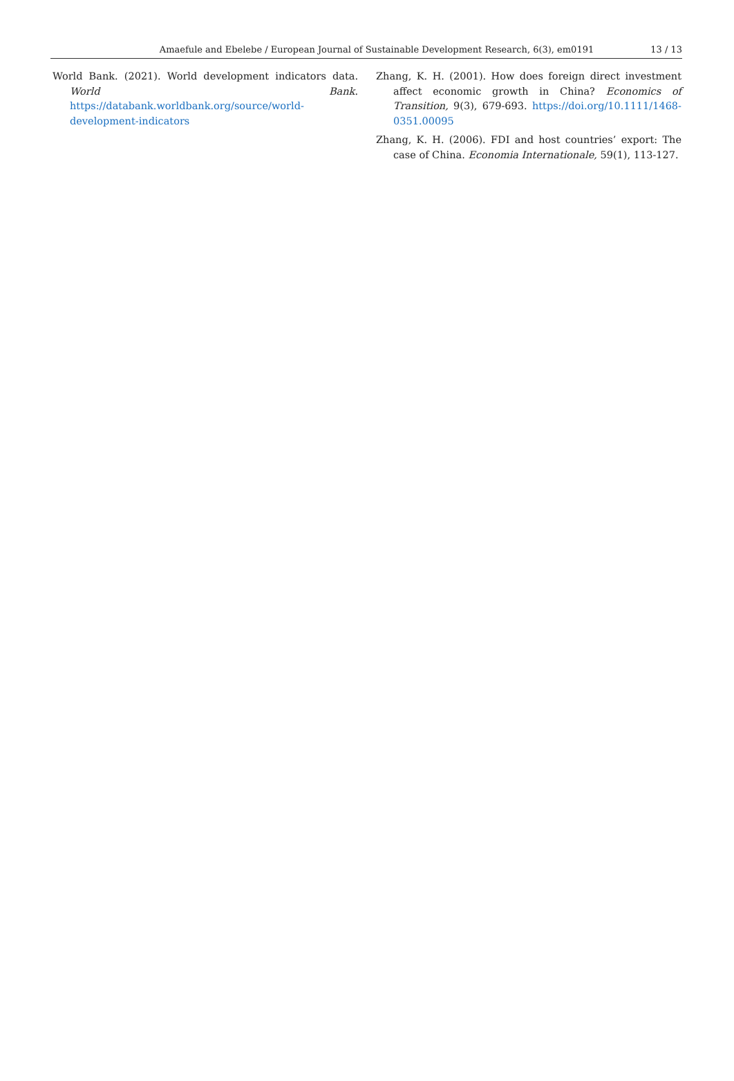Amaefule and Ebelebe / European Journal of Sustainable Development Research, 6(3), em0191
13 / 13
World Bank. (2021). World development indicators data. World Bank. https://databank.worldbank.org/source/world-development-indicators
Zhang, K. H. (2001). How does foreign direct investment affect economic growth in China? Economics of Transition, 9(3), 679-693. https://doi.org/10.1111/1468-0351.00095
Zhang, K. H. (2006). FDI and host countries’ export: The case of China. Economia Internationale, 59(1), 113-127.